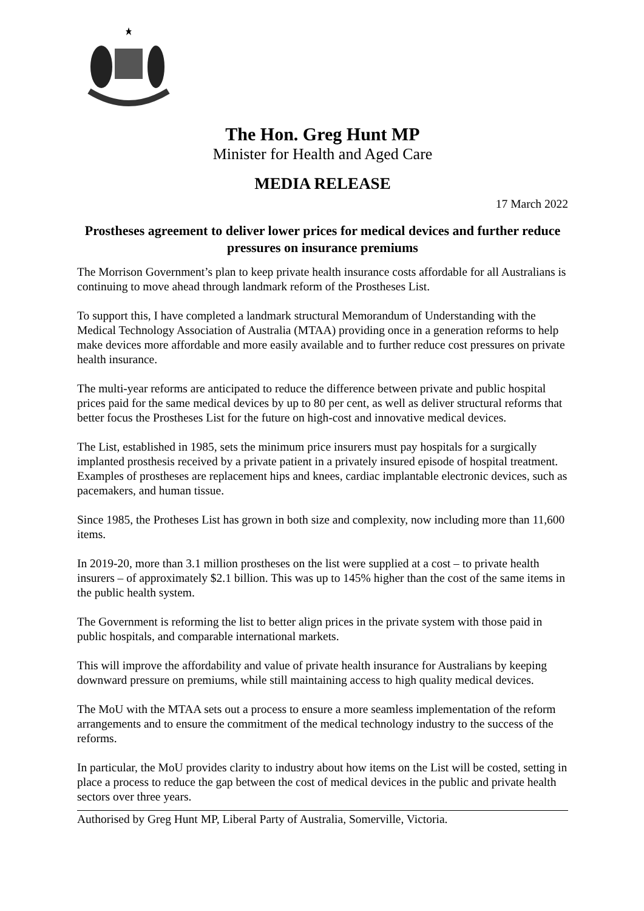The Hon. Greg Hunt MP
Minister for Health and Aged Care
MEDIA RELEASE
17 March 2022
Prostheses agreement to deliver lower prices for medical devices and further reduce pressures on insurance premiums
The Morrison Government’s plan to keep private health insurance costs affordable for all Australians is continuing to move ahead through landmark reform of the Prostheses List.
To support this, I have completed a landmark structural Memorandum of Understanding with the Medical Technology Association of Australia (MTAA) providing once in a generation reforms to help make devices more affordable and more easily available and to further reduce cost pressures on private health insurance.
The multi-year reforms are anticipated to reduce the difference between private and public hospital prices paid for the same medical devices by up to 80 per cent, as well as deliver structural reforms that better focus the Prostheses List for the future on high-cost and innovative medical devices.
The List, established in 1985, sets the minimum price insurers must pay hospitals for a surgically implanted prosthesis received by a private patient in a privately insured episode of hospital treatment. Examples of prostheses are replacement hips and knees, cardiac implantable electronic devices, such as pacemakers, and human tissue.
Since 1985, the Protheses List has grown in both size and complexity, now including more than 11,600 items.
In 2019-20, more than 3.1 million prostheses on the list were supplied at a cost – to private health insurers – of approximately $2.1 billion. This was up to 145% higher than the cost of the same items in the public health system.
The Government is reforming the list to better align prices in the private system with those paid in public hospitals, and comparable international markets.
This will improve the affordability and value of private health insurance for Australians by keeping downward pressure on premiums, while still maintaining access to high quality medical devices.
The MoU with the MTAA sets out a process to ensure a more seamless implementation of the reform arrangements and to ensure the commitment of the medical technology industry to the success of the reforms.
In particular, the MoU provides clarity to industry about how items on the List will be costed, setting in place a process to reduce the gap between the cost of medical devices in the public and private health sectors over three years.
Authorised by Greg Hunt MP, Liberal Party of Australia, Somerville, Victoria.